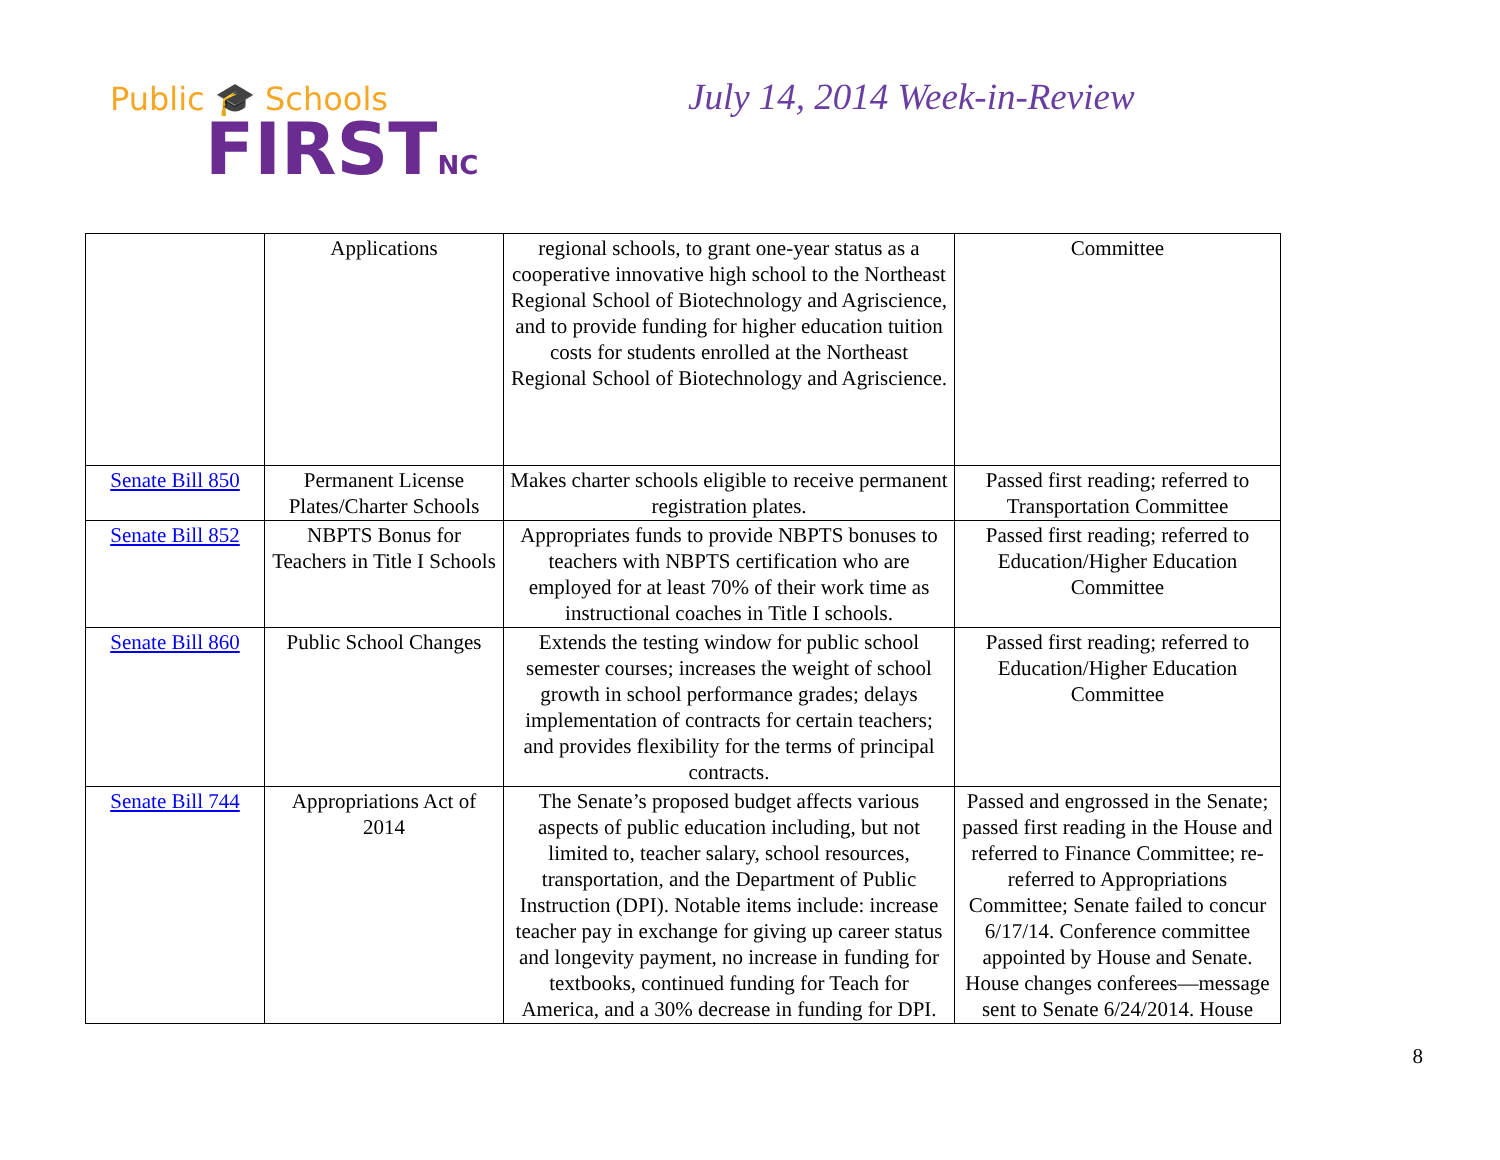Public 🎓 Schools
FIRSTNC
July 14, 2014 Week-in-Review
| | Applications | regional schools, to grant one-year status as a cooperative innovative high school to the Northeast Regional School of Biotechnology and Agriscience, and to provide funding for higher education tuition costs for students enrolled at the Northeast Regional School of Biotechnology and Agriscience. | Committee |
| Senate Bill 850 | Permanent License Plates/Charter Schools | Makes charter schools eligible to receive permanent registration plates. | Passed first reading; referred to Transportation Committee |
| Senate Bill 852 | NBPTS Bonus for Teachers in Title I Schools | Appropriates funds to provide NBPTS bonuses to teachers with NBPTS certification who are employed for at least 70% of their work time as instructional coaches in Title I schools. | Passed first reading; referred to Education/Higher Education Committee |
| Senate Bill 860 | Public School Changes | Extends the testing window for public school semester courses; increases the weight of school growth in school performance grades; delays implementation of contracts for certain teachers; and provides flexibility for the terms of principal contracts. | Passed first reading; referred to Education/Higher Education Committee |
| Senate Bill 744 | Appropriations Act of 2014 | The Senate’s proposed budget affects various aspects of public education including, but not limited to, teacher salary, school resources, transportation, and the Department of Public Instruction (DPI). Notable items include: increase teacher pay in exchange for giving up career status and longevity payment, no increase in funding for textbooks, continued funding for Teach for America, and a 30% decrease in funding for DPI. | Passed and engrossed in the Senate; passed first reading in the House and referred to Finance Committee; re-referred to Appropriations Committee; Senate failed to concur 6/17/14. Conference committee appointed by House and Senate. House changes conferees—message sent to Senate 6/24/2014. House |
8